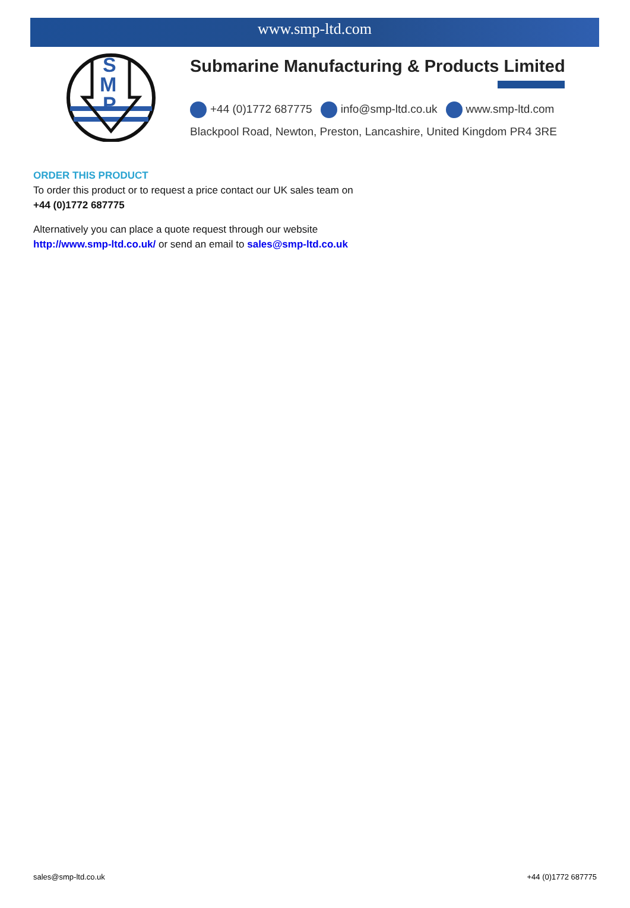www.smp-ltd.com
S
M
P
Submarine Manufacturing & Products Limited
+44 (0)1772 687775 info@smp-ltd.co.uk www.smp-ltd.com
Blackpool Road, Newton, Preston, Lancashire, United Kingdom PR4 3RE
ORDER THIS PRODUCT
To order this product or to request a price contact our UK sales team on
+44 (0)1772 687775
Alternatively you can place a quote request through our website
http://www.smp-ltd.co.uk/ or send an email to sales@smp-ltd.co.uk
sales@smp-ltd.co.uk +44 (0)1772 687775